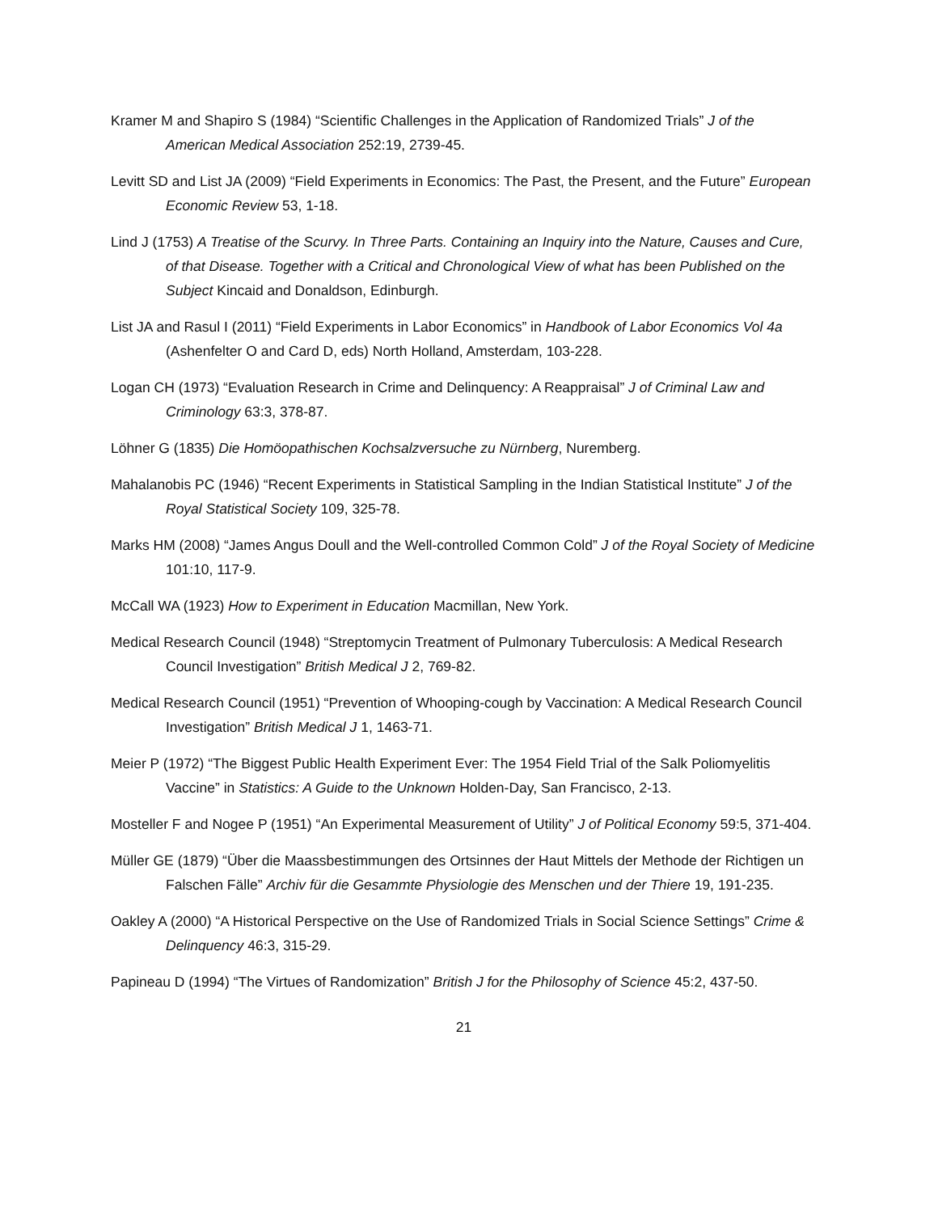Kramer M and Shapiro S (1984) “Scientific Challenges in the Application of Randomized Trials” J of the American Medical Association 252:19, 2739-45.
Levitt SD and List JA (2009) “Field Experiments in Economics: The Past, the Present, and the Future” European Economic Review 53, 1-18.
Lind J (1753) A Treatise of the Scurvy. In Three Parts. Containing an Inquiry into the Nature, Causes and Cure, of that Disease. Together with a Critical and Chronological View of what has been Published on the Subject Kincaid and Donaldson, Edinburgh.
List JA and Rasul I (2011) “Field Experiments in Labor Economics” in Handbook of Labor Economics Vol 4a (Ashenfelter O and Card D, eds) North Holland, Amsterdam, 103-228.
Logan CH (1973) “Evaluation Research in Crime and Delinquency: A Reappraisal” J of Criminal Law and Criminology 63:3, 378-87.
Löhner G (1835) Die Homöopathischen Kochsalzversuche zu Nürnberg, Nuremberg.
Mahalanobis PC (1946) “Recent Experiments in Statistical Sampling in the Indian Statistical Institute” J of the Royal Statistical Society 109, 325-78.
Marks HM (2008) “James Angus Doull and the Well-controlled Common Cold” J of the Royal Society of Medicine 101:10, 117-9.
McCall WA (1923) How to Experiment in Education Macmillan, New York.
Medical Research Council (1948) “Streptomycin Treatment of Pulmonary Tuberculosis: A Medical Research Council Investigation” British Medical J 2, 769-82.
Medical Research Council (1951) “Prevention of Whooping-cough by Vaccination: A Medical Research Council Investigation” British Medical J 1, 1463-71.
Meier P (1972) “The Biggest Public Health Experiment Ever: The 1954 Field Trial of the Salk Poliomyelitis Vaccine” in Statistics: A Guide to the Unknown Holden-Day, San Francisco, 2-13.
Mosteller F and Nogee P (1951) “An Experimental Measurement of Utility” J of Political Economy 59:5, 371-404.
Müller GE (1879) “Über die Maassbestimmungen des Ortsinnes der Haut Mittels der Methode der Richtigen un Falschen Fälle” Archiv für die Gesammte Physiologie des Menschen und der Thiere 19, 191-235.
Oakley A (2000) “A Historical Perspective on the Use of Randomized Trials in Social Science Settings” Crime & Delinquency 46:3, 315-29.
Papineau D (1994) “The Virtues of Randomization” British J for the Philosophy of Science 45:2, 437-50.
21